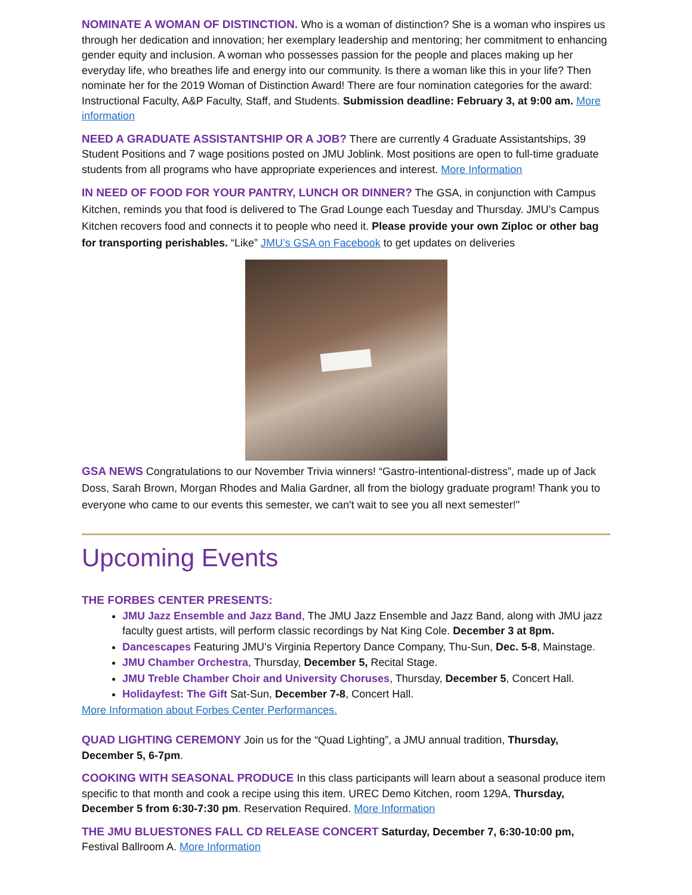NOMINATE A WOMAN OF DISTINCTION. Who is a woman of distinction? She is a woman who inspires us through her dedication and innovation; her exemplary leadership and mentoring; her commitment to enhancing gender equity and inclusion. A woman who possesses passion for the people and places making up her everyday life, who breathes life and energy into our community. Is there a woman like this in your life? Then nominate her for the 2019 Woman of Distinction Award! There are four nomination categories for the award: Instructional Faculty, A&P Faculty, Staff, and Students. Submission deadline: February 3, at 9:00 am. More information
NEED A GRADUATE ASSISTANTSHIP OR A JOB? There are currently 4 Graduate Assistantships, 39 Student Positions and 7 wage positions posted on JMU Joblink. Most positions are open to full-time graduate students from all programs who have appropriate experiences and interest. More Information
IN NEED OF FOOD FOR YOUR PANTRY, LUNCH OR DINNER? The GSA, in conjunction with Campus Kitchen, reminds you that food is delivered to The Grad Lounge each Tuesday and Thursday. JMU’s Campus Kitchen recovers food and connects it to people who need it. Please provide your own Ziploc or other bag for transporting perishables. “Like” JMU’s GSA on Facebook to get updates on deliveries
GSA NEWS Congratulations to our November Trivia winners! “Gastro-intentional-distress”, made up of Jack Doss, Sarah Brown, Morgan Rhodes and Malia Gardner, all from the biology graduate program! Thank you to everyone who came to our events this semester, we can't wait to see you all next semester!"
Upcoming Events
THE FORBES CENTER PRESENTS:
JMU Jazz Ensemble and Jazz Band, The JMU Jazz Ensemble and Jazz Band, along with JMU jazz faculty guest artists, will perform classic recordings by Nat King Cole. December 3 at 8pm.
Dancescapes Featuring JMU’s Virginia Repertory Dance Company, Thu-Sun, Dec. 5-8, Mainstage.
JMU Chamber Orchestra, Thursday, December 5, Recital Stage.
JMU Treble Chamber Choir and University Choruses, Thursday, December 5, Concert Hall.
Holidayfest: The Gift Sat-Sun, December 7-8, Concert Hall.
More Information about Forbes Center Performances.
QUAD LIGHTING CEREMONY Join us for the “Quad Lighting”, a JMU annual tradition, Thursday, December 5, 6-7pm.
COOKING WITH SEASONAL PRODUCE In this class participants will learn about a seasonal produce item specific to that month and cook a recipe using this item. UREC Demo Kitchen, room 129A, Thursday, December 5 from 6:30-7:30 pm. Reservation Required. More Information
THE JMU BLUESTONES FALL CD RELEASE CONCERT Saturday, December 7, 6:30-10:00 pm, Festival Ballroom A. More Information